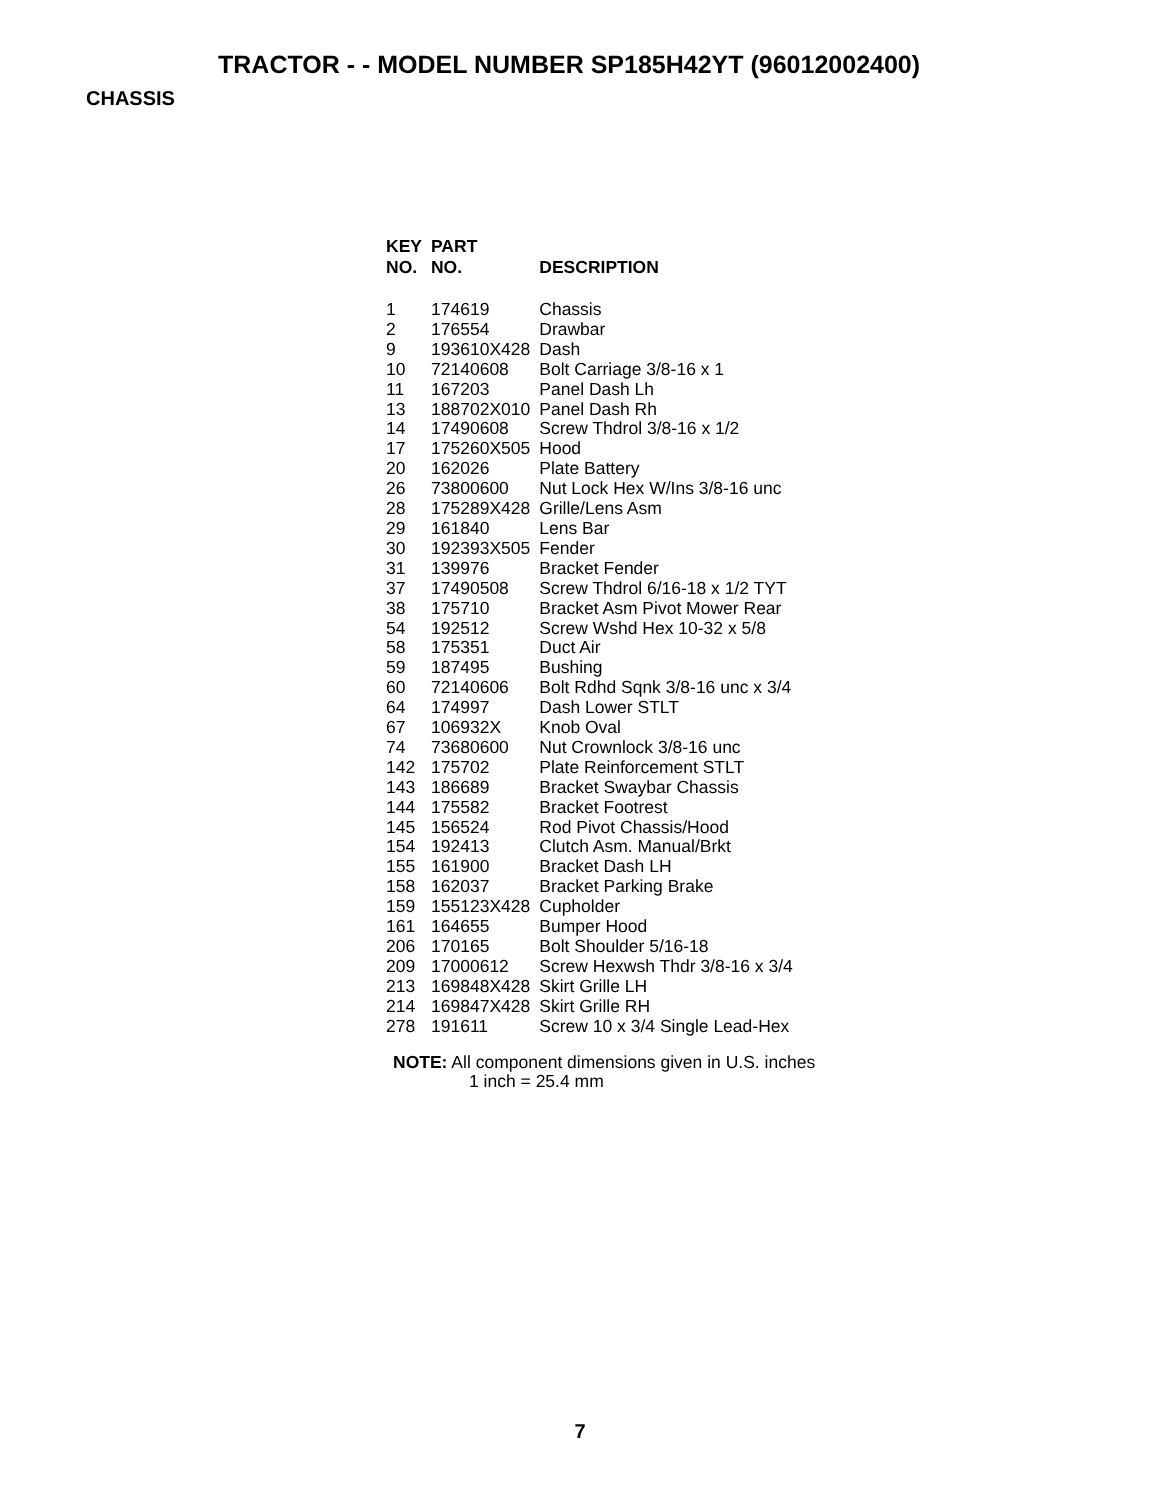TRACTOR - - MODEL NUMBER SP185H42YT (96012002400)
CHASSIS
| KEY NO. | PART NO. | DESCRIPTION |
| --- | --- | --- |
| 1 | 174619 | Chassis |
| 2 | 176554 | Drawbar |
| 9 | 193610X428 | Dash |
| 10 | 72140608 | Bolt Carriage 3/8-16 x 1 |
| 11 | 167203 | Panel Dash Lh |
| 13 | 188702X010 | Panel Dash Rh |
| 14 | 17490608 | Screw Thdrol 3/8-16 x 1/2 |
| 17 | 175260X505 | Hood |
| 20 | 162026 | Plate Battery |
| 26 | 73800600 | Nut Lock Hex W/Ins 3/8-16 unc |
| 28 | 175289X428 | Grille/Lens Asm |
| 29 | 161840 | Lens Bar |
| 30 | 192393X505 | Fender |
| 31 | 139976 | Bracket Fender |
| 37 | 17490508 | Screw Thdrol 6/16-18 x 1/2 TYT |
| 38 | 175710 | Bracket Asm Pivot Mower Rear |
| 54 | 192512 | Screw Wshd Hex 10-32 x 5/8 |
| 58 | 175351 | Duct Air |
| 59 | 187495 | Bushing |
| 60 | 72140606 | Bolt Rdhd Sqnk 3/8-16 unc x 3/4 |
| 64 | 174997 | Dash Lower STLT |
| 67 | 106932X | Knob Oval |
| 74 | 73680600 | Nut Crownlock 3/8-16 unc |
| 142 | 175702 | Plate Reinforcement STLT |
| 143 | 186689 | Bracket Swaybar Chassis |
| 144 | 175582 | Bracket Footrest |
| 145 | 156524 | Rod Pivot Chassis/Hood |
| 154 | 192413 | Clutch Asm. Manual/Brkt |
| 155 | 161900 | Bracket Dash LH |
| 158 | 162037 | Bracket Parking Brake |
| 159 | 155123X428 | Cupholder |
| 161 | 164655 | Bumper Hood |
| 206 | 170165 | Bolt Shoulder 5/16-18 |
| 209 | 17000612 | Screw Hexwsh Thdr 3/8-16 x 3/4 |
| 213 | 169848X428 | Skirt Grille LH |
| 214 | 169847X428 | Skirt Grille RH |
| 278 | 191611 | Screw 10 x 3/4 Single Lead-Hex |
NOTE: All component dimensions given in U.S. inches
1 inch = 25.4 mm
7